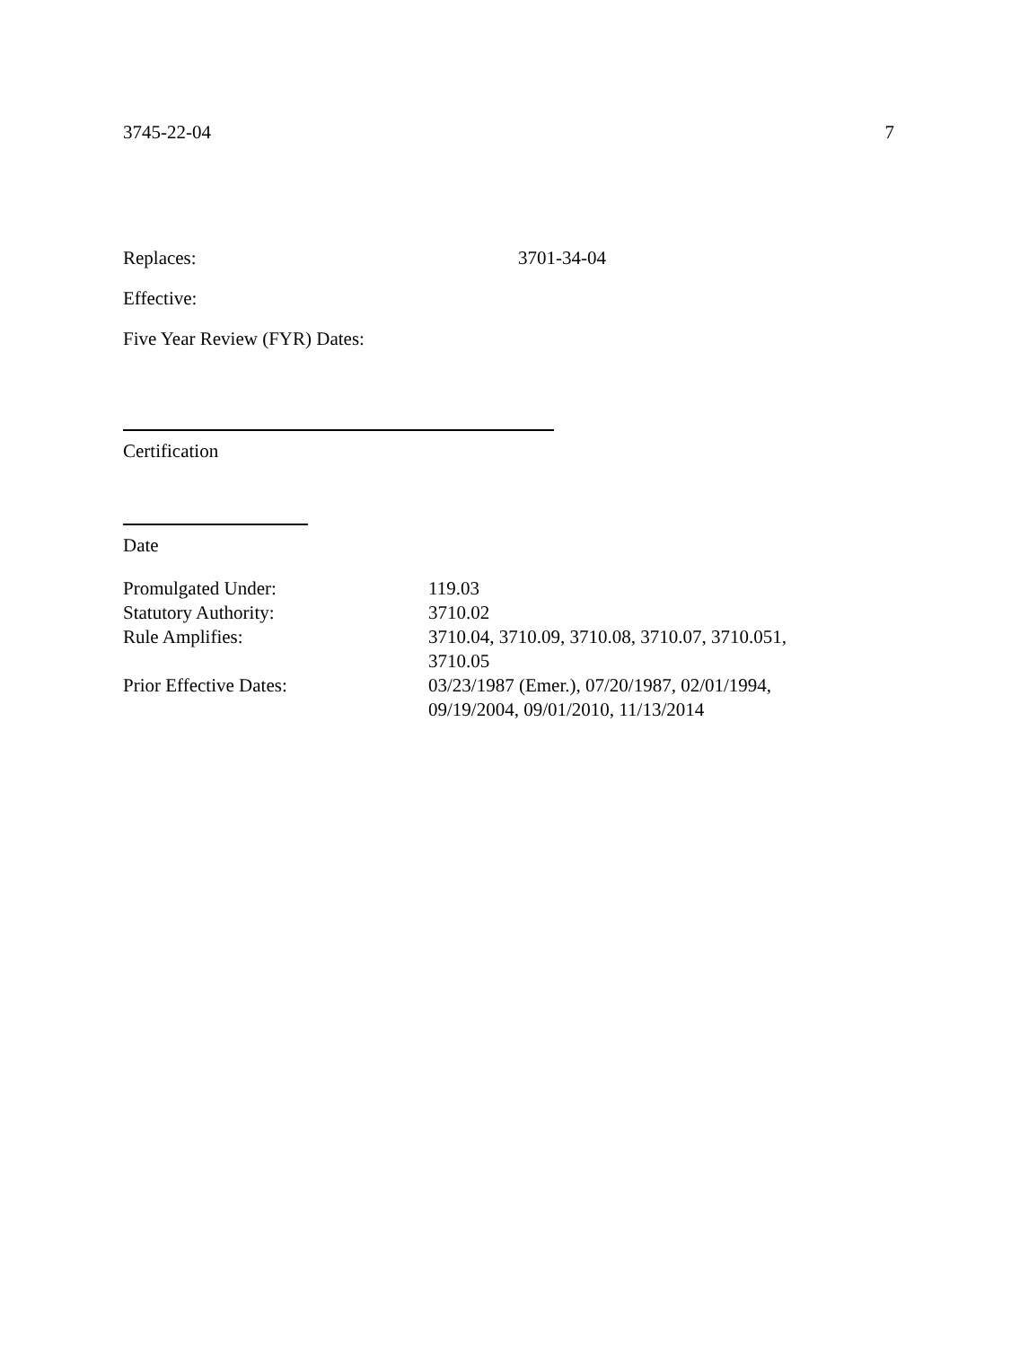3745-22-04 7
Replaces: 3701-34-04
Effective:
Five Year Review (FYR) Dates:
Certification
Date
| Promulgated Under: | 119.03 |
| Statutory Authority: | 3710.02 |
| Rule Amplifies: | 3710.04, 3710.09, 3710.08, 3710.07, 3710.051, 3710.05 |
| Prior Effective Dates: | 03/23/1987 (Emer.), 07/20/1987, 02/01/1994, 09/19/2004, 09/01/2010, 11/13/2014 |